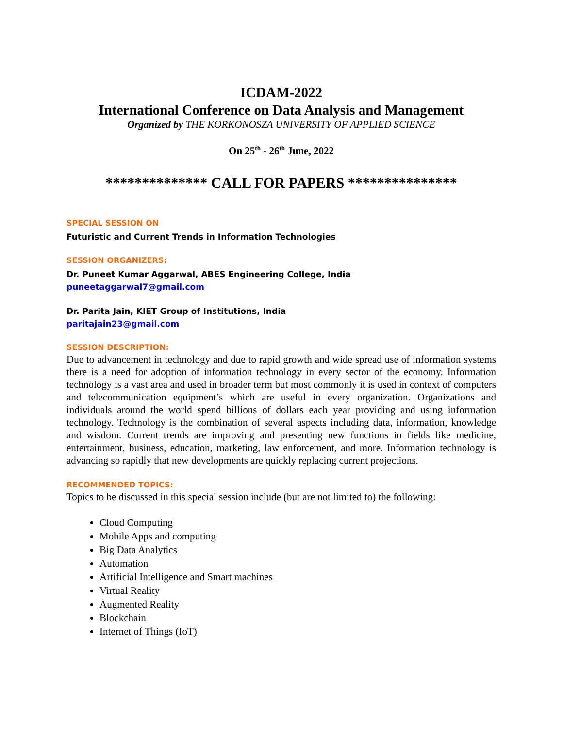ICDAM-2022
International Conference on Data Analysis and Management
Organized by THE KORKONOSZA UNIVERSITY OF APPLIED SCIENCE
On 25<sup>th</sup> - 26<sup>th</sup> June, 2022
************** CALL FOR PAPERS ***************
SPECIAL SESSION ON
Futuristic and Current Trends in Information Technologies
SESSION ORGANIZERS:
Dr. Puneet Kumar Aggarwal, ABES Engineering College, India
puneetaggarwal7@gmail.com
Dr. Parita Jain, KIET Group of Institutions, India
paritajain23@gmail.com
SESSION DESCRIPTION:
Due to advancement in technology and due to rapid growth and wide spread use of information systems there is a need for adoption of information technology in every sector of the economy. Information technology is a vast area and used in broader term but most commonly it is used in context of computers and telecommunication equipment’s which are useful in every organization. Organizations and individuals around the world spend billions of dollars each year providing and using information technology. Technology is the combination of several aspects including data, information, knowledge and wisdom. Current trends are improving and presenting new functions in fields like medicine, entertainment, business, education, marketing, law enforcement, and more. Information technology is advancing so rapidly that new developments are quickly replacing current projections.
RECOMMENDED TOPICS:
Topics to be discussed in this special session include (but are not limited to) the following:
Cloud Computing
Mobile Apps and computing
Big Data Analytics
Automation
Artificial Intelligence and Smart machines
Virtual Reality
Augmented Reality
Blockchain
Internet of Things (IoT)